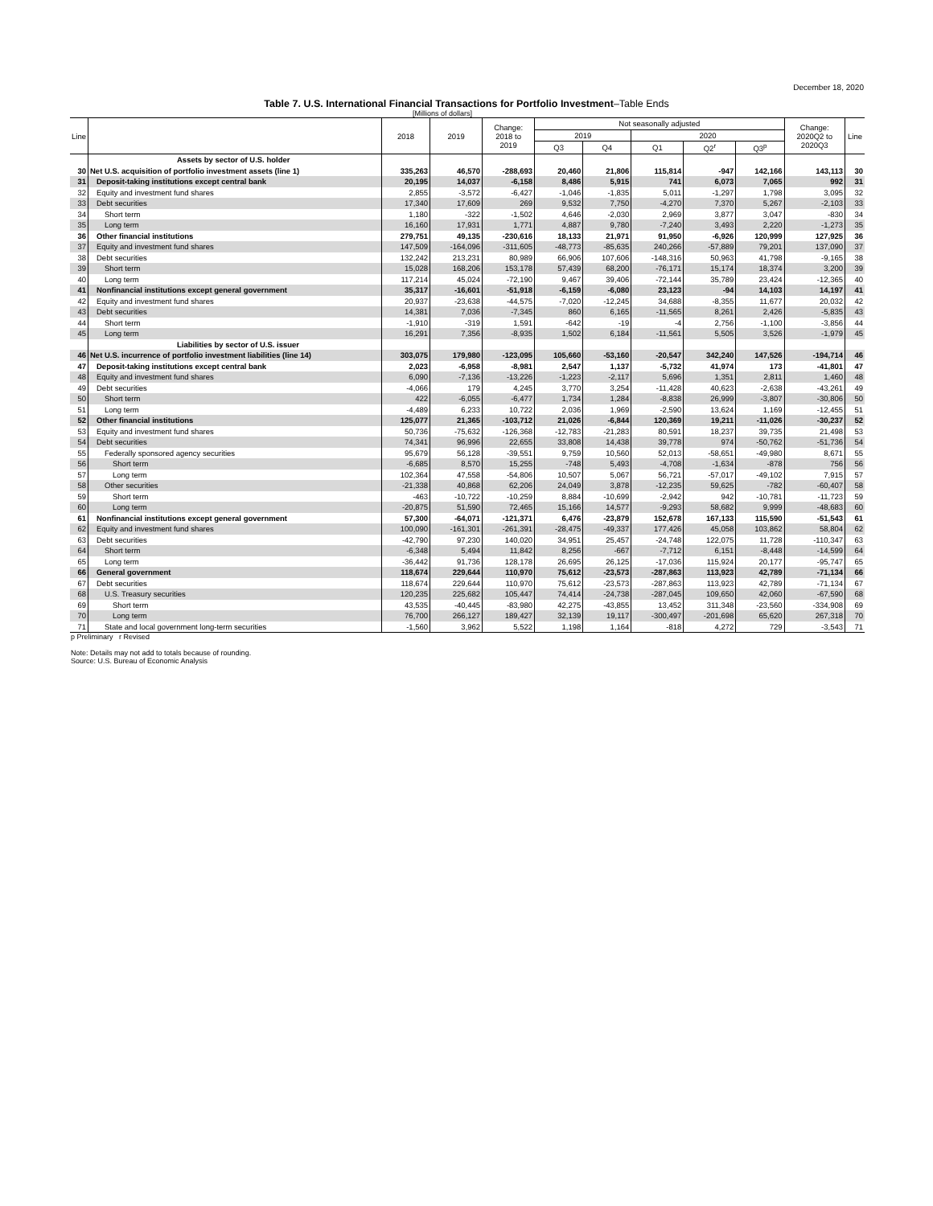December 18, 2020
Table 7. U.S. International Financial Transactions for Portfolio Investment–Table Ends
[Millions of dollars]
| Line | | 2018 | 2019 | Change: 2018 to 2019 | Not seasonally adjusted | | | | | Change: 2020Q2 to 2020Q3 | Line |
| --- | --- | --- | --- | --- | --- | --- | --- | --- | --- | --- | --- |
| | | | | | 2019 | | 2020 | | | | |
| | | | | | Q3 | Q4 | Q1 | Q2<sup>r</sup> | Q3<sup>p</sup> | | |
| | Assets by sector of U.S. holder | | | | | | | | | | |
| 30 | Net U.S. acquisition of portfolio investment assets (line 1) | 335,263 | 46,570 | -288,693 | 20,460 | 21,806 | 115,814 | -947 | 142,166 | 143,113 | 30 |
| 31 | Deposit-taking institutions except central bank | 20,195 | 14,037 | -6,158 | 8,486 | 5,915 | 741 | 6,073 | 7,065 | 992 | 31 |
| 32 | Equity and investment fund shares | 2,855 | -3,572 | -6,427 | -1,046 | -1,835 | 5,011 | -1,297 | 1,798 | 3,095 | 32 |
| 33 | Debt securities | 17,340 | 17,609 | 269 | 9,532 | 7,750 | -4,270 | 7,370 | 5,267 | -2,103 | 33 |
| 34 | Short term | 1,180 | -322 | -1,502 | 4,646 | -2,030 | 2,969 | 3,877 | 3,047 | -830 | 34 |
| 35 | Long term | 16,160 | 17,931 | 1,771 | 4,887 | 9,780 | -7,240 | 3,493 | 2,220 | -1,273 | 35 |
| 36 | Other financial institutions | 279,751 | 49,135 | -230,616 | 18,133 | 21,971 | 91,950 | -6,926 | 120,999 | 127,925 | 36 |
| 37 | Equity and investment fund shares | 147,509 | -164,096 | -311,605 | -48,773 | -85,635 | 240,266 | -57,889 | 79,201 | 137,090 | 37 |
| 38 | Debt securities | 132,242 | 213,231 | 80,989 | 66,906 | 107,606 | -148,316 | 50,963 | 41,798 | -9,165 | 38 |
| 39 | Short term | 15,028 | 168,206 | 153,178 | 57,439 | 68,200 | -76,171 | 15,174 | 18,374 | 3,200 | 39 |
| 40 | Long term | 117,214 | 45,024 | -72,190 | 9,467 | 39,406 | -72,144 | 35,789 | 23,424 | -12,365 | 40 |
| 41 | Nonfinancial institutions except general government | 35,317 | -16,601 | -51,918 | -6,159 | -6,080 | 23,123 | -94 | 14,103 | 14,197 | 41 |
| 42 | Equity and investment fund shares | 20,937 | -23,638 | -44,575 | -7,020 | -12,245 | 34,688 | -8,355 | 11,677 | 20,032 | 42 |
| 43 | Debt securities | 14,381 | 7,036 | -7,345 | 860 | 6,165 | -11,565 | 8,261 | 2,426 | -5,835 | 43 |
| 44 | Short term | -1,910 | -319 | 1,591 | -642 | -19 | -4 | 2,756 | -1,100 | -3,856 | 44 |
| 45 | Long term | 16,291 | 7,356 | -8,935 | 1,502 | 6,184 | -11,561 | 5,505 | 3,526 | -1,979 | 45 |
| | Liabilities by sector of U.S. issuer | | | | | | | | | | |
| 46 | Net U.S. incurrence of portfolio investment liabilities (line 14) | 303,075 | 179,980 | -123,095 | 105,660 | -53,160 | -20,547 | 342,240 | 147,526 | -194,714 | 46 |
| 47 | Deposit-taking institutions except central bank | 2,023 | -6,958 | -8,981 | 2,547 | 1,137 | -5,732 | 41,974 | 173 | -41,801 | 47 |
| 48 | Equity and investment fund shares | 6,090 | -7,136 | -13,226 | -1,223 | -2,117 | 5,696 | 1,351 | 2,811 | 1,460 | 48 |
| 49 | Debt securities | -4,066 | 179 | 4,245 | 3,770 | 3,254 | -11,428 | 40,623 | -2,638 | -43,261 | 49 |
| 50 | Short term | 422 | -6,055 | -6,477 | 1,734 | 1,284 | -8,838 | 26,999 | -3,807 | -30,806 | 50 |
| 51 | Long term | -4,489 | 6,233 | 10,722 | 2,036 | 1,969 | -2,590 | 13,624 | 1,169 | -12,455 | 51 |
| 52 | Other financial institutions | 125,077 | 21,365 | -103,712 | 21,026 | -6,844 | 120,369 | 19,211 | -11,026 | -30,237 | 52 |
| 53 | Equity and investment fund shares | 50,736 | -75,632 | -126,368 | -12,783 | -21,283 | 80,591 | 18,237 | 39,735 | 21,498 | 53 |
| 54 | Debt securities | 74,341 | 96,996 | 22,655 | 33,808 | 14,438 | 39,778 | 974 | -50,762 | -51,736 | 54 |
| 55 | Federally sponsored agency securities | 95,679 | 56,128 | -39,551 | 9,759 | 10,560 | 52,013 | -58,651 | -49,980 | 8,671 | 55 |
| 56 | Short term | -6,685 | 8,570 | 15,255 | -748 | 5,493 | -4,708 | -1,634 | -878 | 756 | 56 |
| 57 | Long term | 102,364 | 47,558 | -54,806 | 10,507 | 5,067 | 56,721 | -57,017 | -49,102 | 7,915 | 57 |
| 58 | Other securities | -21,338 | 40,868 | 62,206 | 24,049 | 3,878 | -12,235 | 59,625 | -782 | -60,407 | 58 |
| 59 | Short term | -463 | -10,722 | -10,259 | 8,884 | -10,699 | -2,942 | 942 | -10,781 | -11,723 | 59 |
| 60 | Long term | -20,875 | 51,590 | 72,465 | 15,166 | 14,577 | -9,293 | 58,682 | 9,999 | -48,683 | 60 |
| 61 | Nonfinancial institutions except general government | 57,300 | -64,071 | -121,371 | 6,476 | -23,879 | 152,678 | 167,133 | 115,590 | -51,543 | 61 |
| 62 | Equity and investment fund shares | 100,090 | -161,301 | -261,391 | -28,475 | -49,337 | 177,426 | 45,058 | 103,862 | 58,804 | 62 |
| 63 | Debt securities | -42,790 | 97,230 | 140,020 | 34,951 | 25,457 | -24,748 | 122,075 | 11,728 | -110,347 | 63 |
| 64 | Short term | -6,348 | 5,494 | 11,842 | 8,256 | -667 | -7,712 | 6,151 | -8,448 | -14,599 | 64 |
| 65 | Long term | -36,442 | 91,736 | 128,178 | 26,695 | 26,125 | -17,036 | 115,924 | 20,177 | -95,747 | 65 |
| 66 | General government | 118,674 | 229,644 | 110,970 | 75,612 | -23,573 | -287,863 | 113,923 | 42,789 | -71,134 | 66 |
| 67 | Debt securities | 118,674 | 229,644 | 110,970 | 75,612 | -23,573 | -287,863 | 113,923 | 42,789 | -71,134 | 67 |
| 68 | U.S. Treasury securities | 120,235 | 225,682 | 105,447 | 74,414 | -24,738 | -287,045 | 109,650 | 42,060 | -67,590 | 68 |
| 69 | Short term | 43,535 | -40,445 | -83,980 | 42,275 | -43,855 | 13,452 | 311,348 | -23,560 | -334,908 | 69 |
| 70 | Long term | 76,700 | 266,127 | 189,427 | 32,139 | 19,117 | -300,497 | -201,698 | 65,620 | 267,318 | 70 |
| 71 | State and local government long-term securities | -1,560 | 3,962 | 5,522 | 1,198 | 1,164 | -818 | 4,272 | 729 | -3,543 | 71 |
p Preliminary r Revised
Note: Details may not add to totals because of rounding.
Source: U.S. Bureau of Economic Analysis